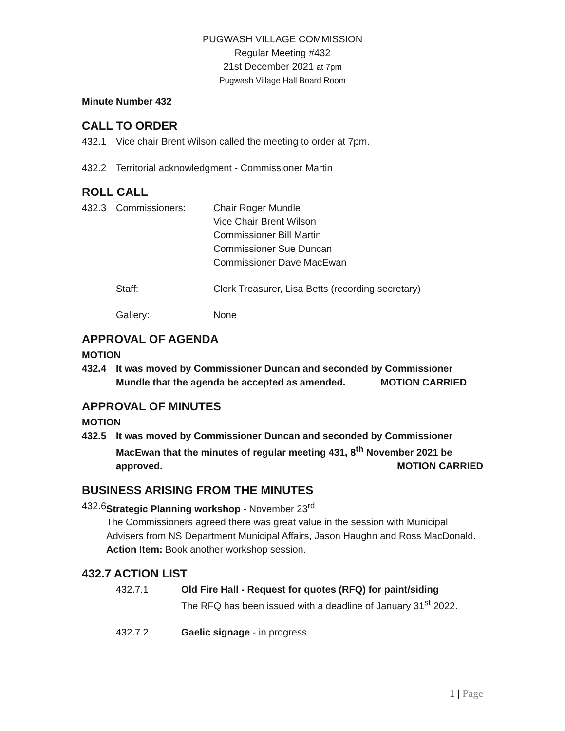PUGWASH VILLAGE COMMISSION
Regular Meeting #432
21st December 2021 at 7pm
Pugwash Village Hall Board Room
Minute Number 432
CALL TO ORDER
432.1 Vice chair Brent Wilson called the meeting to order at 7pm.
432.2 Territorial acknowledgment - Commissioner Martin
ROLL CALL
432.3 Commissioners: Chair Roger Mundle
Vice Chair Brent Wilson
Commissioner Bill Martin
Commissioner Sue Duncan
Commissioner Dave MacEwan
Staff: Clerk Treasurer, Lisa Betts (recording secretary)
Gallery: None
APPROVAL OF AGENDA
MOTION
432.4 It was moved by Commissioner Duncan and seconded by Commissioner
Mundle that the agenda be accepted as amended. MOTION CARRIED
APPROVAL OF MINUTES
MOTION
432.5 It was moved by Commissioner Duncan and seconded by Commissioner MacEwan that the minutes of regular meeting 431, 8<sup>th</sup> November 2021 be approved. MOTION CARRIED
BUSINESS ARISING FROM THE MINUTES
432.6 Strategic Planning workshop - November 23<sup>rd</sup>
The Commissioners agreed there was great value in the session with Municipal Advisers from NS Department Municipal Affairs, Jason Haughn and Ross MacDonald.
Action Item: Book another workshop session.
432.7 ACTION LIST
432.7.1 Old Fire Hall - Request for quotes (RFQ) for paint/siding
The RFQ has been issued with a deadline of January 31<sup>st</sup> 2022.
432.7.2 Gaelic signage - in progress
1 | Page